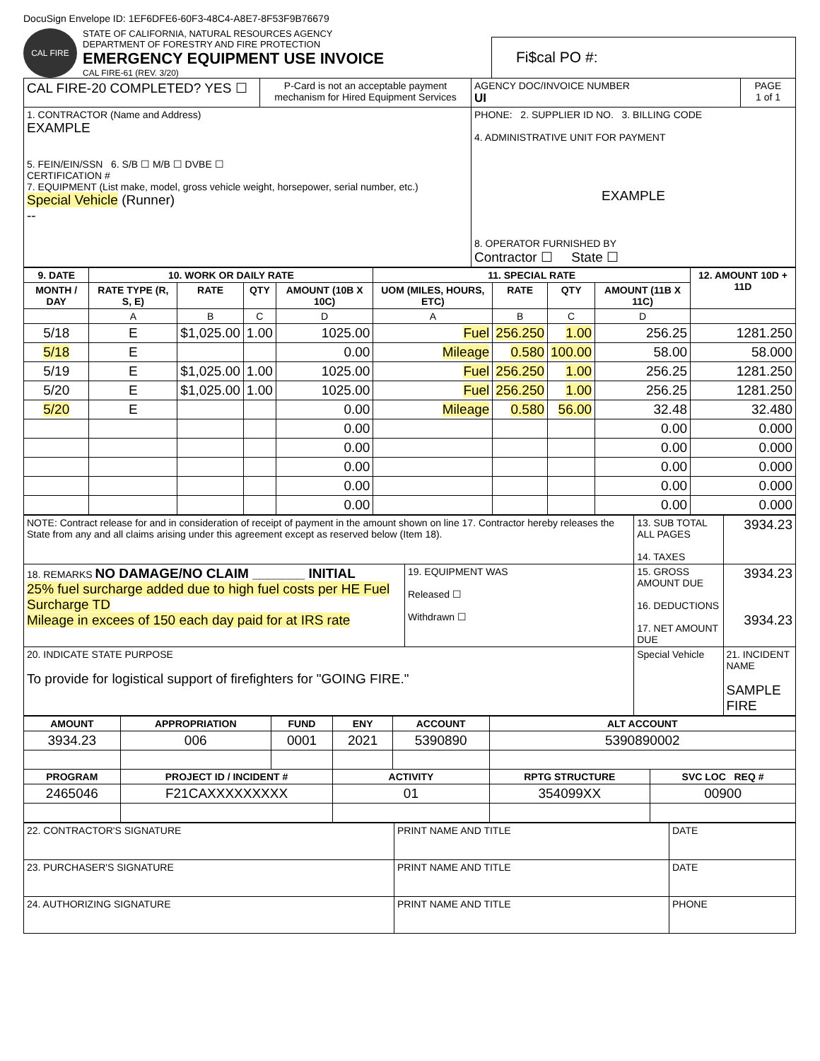DocuSign Envelope ID: 1EF6DFE6-60F3-48C4-A8E7-8F53F9B76679
CAL FIRE
STATE OF CALIFORNIA, NATURAL RESOURCES AGENCY
DEPARTMENT OF FORESTRY AND FIRE PROTECTION
EMERGENCY EQUIPMENT USE INVOICE
CAL FIRE-61 (REV. 3/20)
Fi$cal PO #:
| CAL FIRE-20 COMPLETED? YES ☐ | P-Card is not an acceptable payment mechanism for Hired Equipment Services | AGENCY DOC/INVOICE NUMBER UI | PAGE 1 of 1 |
| 1. CONTRACTOR (Name and Address) EXAMPLE 5. FEIN/EIN/SSN 6. S/B ☐ M/B ☐ DVBE ☐ CERTIFICATION # 7. EQUIPMENT (List make, model, gross vehicle weight, horsepower, serial number, etc.) Special Vehicle (Runner) -- | | PHONE: 2. SUPPLIER ID NO. 3. BILLING CODE 4. ADMINISTRATIVE UNIT FOR PAYMENT EXAMPLE 8. OPERATOR FURNISHED BY Contractor ☐ State ☐ | |
| 9. DATE | 10. WORK OR DAILY RATE | | | | 11. SPECIAL RATE | | | | 12. AMOUNT 10D + 11D |
| --- | --- | --- | --- | --- | --- | --- | --- | --- | --- |
| MONTH / DAY | RATE TYPE (R, S, E) | RATE | QTY | AMOUNT (10B X 10C) | UOM (MILES, HOURS, ETC) | RATE | QTY | AMOUNT (11B X 11C) | |
| | A | B | C | D | A | B | C | D | |
| 5/18 | E | $1,025.00 | 1.00 | 1025.00 | Fuel | 256.250 | 1.00 | 256.25 | 1281.250 |
| 5/18 | E | | | 0.00 | Mileage | 0.580 | 100.00 | 58.00 | 58.000 |
| 5/19 | E | $1,025.00 | 1.00 | 1025.00 | Fuel | 256.250 | 1.00 | 256.25 | 1281.250 |
| 5/20 | E | $1,025.00 | 1.00 | 1025.00 | Fuel | 256.250 | 1.00 | 256.25 | 1281.250 |
| 5/20 | E | | | 0.00 | Mileage | 0.580 | 56.00 | 32.48 | 32.480 |
| | | | | 0.00 | | | | 0.00 | 0.000 |
| | | | | 0.00 | | | | 0.00 | 0.000 |
| | | | | 0.00 | | | | 0.00 | 0.000 |
| | | | | 0.00 | | | | 0.00 | 0.000 |
| | | | | 0.00 | | | | 0.00 | 0.000 |
| NOTE: Contract release for and in consideration of receipt of payment in the amount shown on line 17. Contractor hereby releases the State from any and all claims arising under this agreement except as reserved below (Item 18). | | 13. SUB TOTAL ALL PAGES 14. TAXES | 3934.23 |
| 18. REMARKS NO DAMAGE/NO CLAIM _______ INITIAL 25% fuel surcharge added due to high fuel costs per HE Fuel Surcharge TD Mileage in excees of 150 each day paid for at IRS rate | 19. EQUIPMENT WAS Released ☐ Withdrawn ☐ | 15. GROSS AMOUNT DUE 16. DEDUCTIONS 17. NET AMOUNT DUE | 3934.23 3934.23 |
| 20. INDICATE STATE PURPOSE To provide for logistical support of firefighters for "GOING FIRE." | | Special Vehicle | 21. INCIDENT NAME SAMPLE FIRE |
| AMOUNT | APPROPRIATION | FUND | ENY | ACCOUNT | ALT ACCOUNT | |
| --- | --- | --- | --- | --- | --- | --- |
| 3934.23 | 006 | 0001 | 2021 | 5390890 | 5390890002 | |
| PROGRAM | PROJECT ID / INCIDENT # | | ACTIVITY | | RPTG STRUCTURE | SVC LOC REQ # |
| 2465046 | F21CAXXXXXXXXX | | 01 | | 354099XX | 00900 |
| 22. CONTRACTOR'S SIGNATURE | PRINT NAME AND TITLE | DATE |
| 23. PURCHASER'S SIGNATURE | PRINT NAME AND TITLE | DATE |
| 24. AUTHORIZING SIGNATURE | PRINT NAME AND TITLE | PHONE |